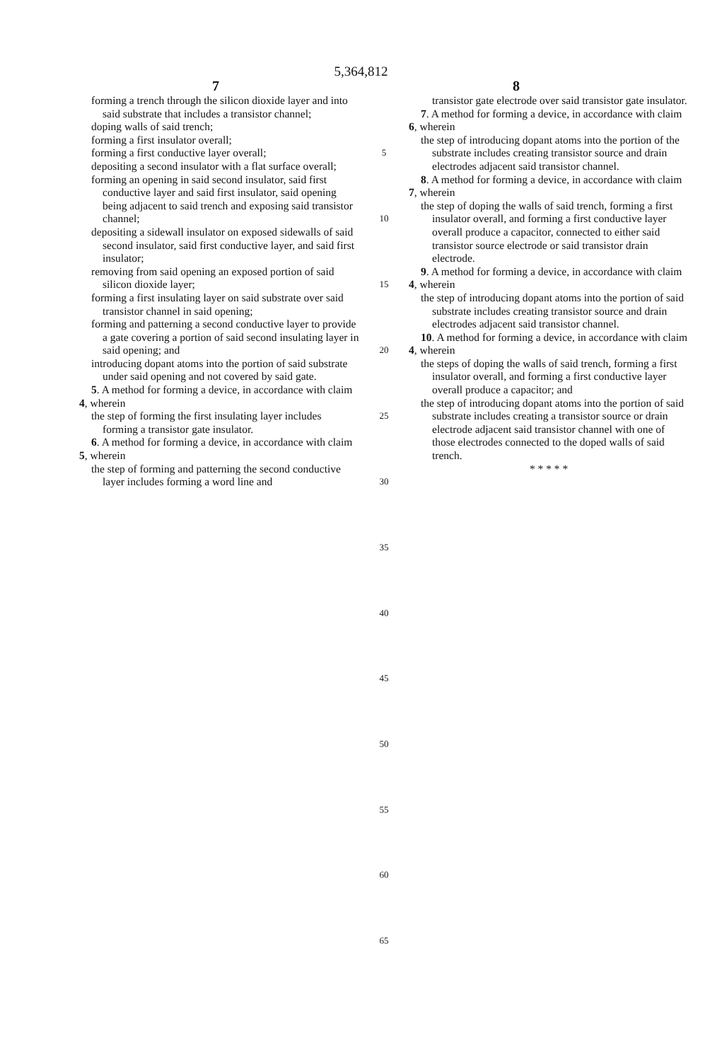5,364,812
7 8
forming a trench through the silicon dioxide layer and into said substrate that includes a transistor channel;
doping walls of said trench;
forming a first insulator overall;
forming a first conductive layer overall;
depositing a second insulator with a flat surface overall;
forming an opening in said second insulator, said first conductive layer and said first insulator, said opening being adjacent to said trench and exposing said transistor channel;
depositing a sidewall insulator on exposed sidewalls of said second insulator, said first conductive layer, and said first insulator;
removing from said opening an exposed portion of said silicon dioxide layer;
forming a first insulating layer on said substrate over said transistor channel in said opening;
forming and patterning a second conductive layer to provide a gate covering a portion of said second insulating layer in said opening; and
introducing dopant atoms into the portion of said substrate under said opening and not covered by said gate.
5. A method for forming a device, in accordance with claim 4, wherein
the step of forming the first insulating layer includes forming a transistor gate insulator.
6. A method for forming a device, in accordance with claim 5, wherein
the step of forming and patterning the second conductive layer includes forming a word line and
5
10
15
20
25
30
35
40
45
50
55
60
65
transistor gate electrode over said transistor gate insulator.
7. A method for forming a device, in accordance with claim 6, wherein
the step of introducing dopant atoms into the portion of the substrate includes creating transistor source and drain electrodes adjacent said transistor channel.
8. A method for forming a device, in accordance with claim 7, wherein
the step of doping the walls of said trench, forming a first insulator overall, and forming a first conductive layer overall produce a capacitor, connected to either said transistor source electrode or said transistor drain electrode.
9. A method for forming a device, in accordance with claim 4, wherein
the step of introducing dopant atoms into the portion of said substrate includes creating transistor source and drain electrodes adjacent said transistor channel.
10. A method for forming a device, in accordance with claim 4, wherein
the steps of doping the walls of said trench, forming a first insulator overall, and forming a first conductive layer overall produce a capacitor; and
the step of introducing dopant atoms into the portion of said substrate includes creating a transistor source or drain electrode adjacent said transistor channel with one of those electrodes connected to the doped walls of said trench.
* * * * *